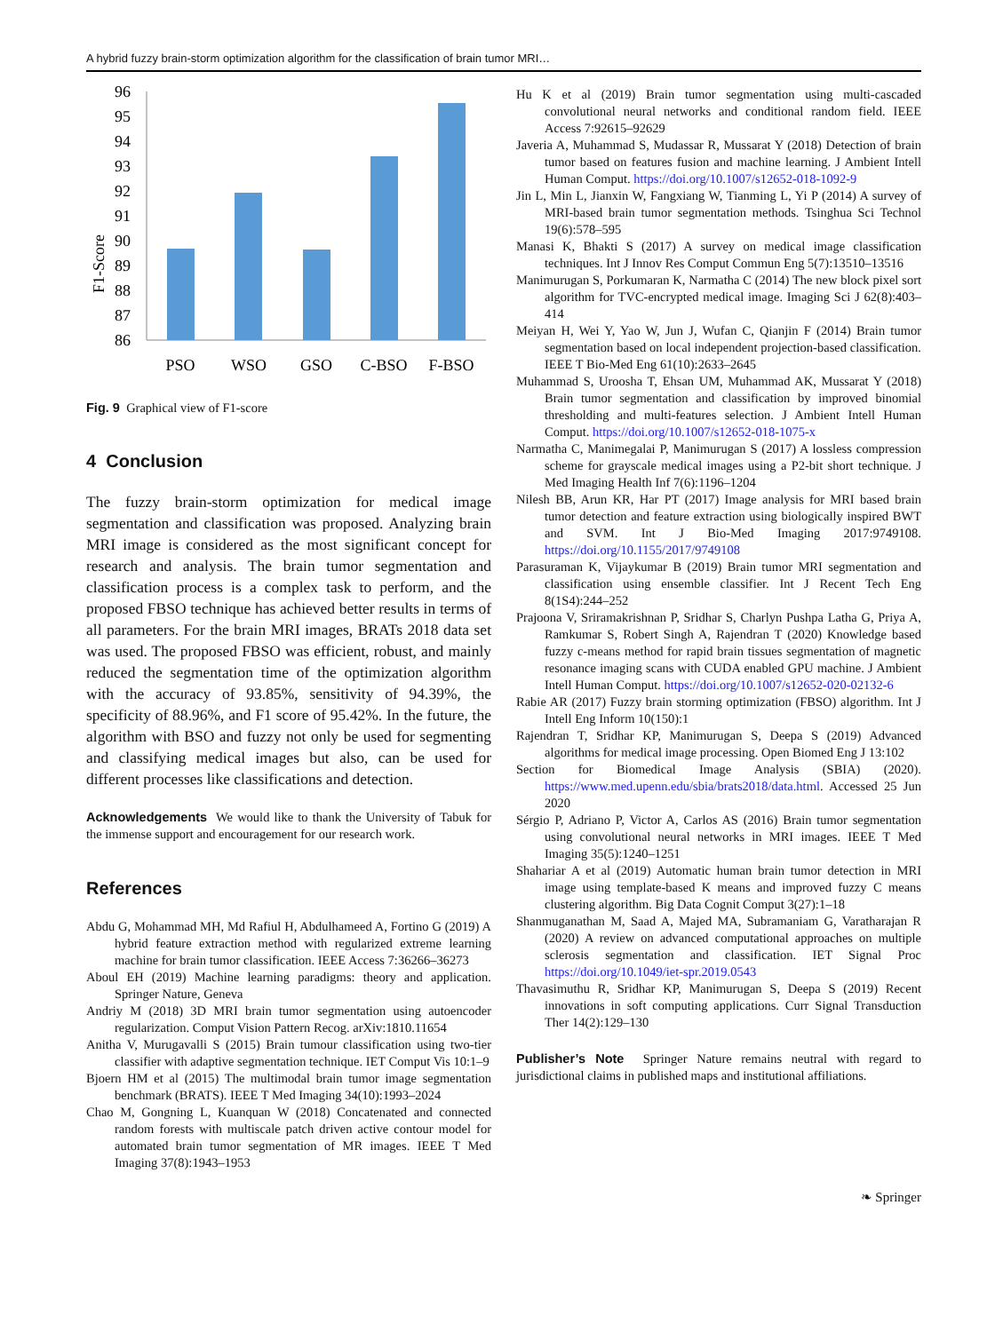A hybrid fuzzy brain-storm optimization algorithm for the classification of brain tumor MRI…
F1-Score
96
95
94
93
92
91
90
89
88
87
86
PSO
WSO
GSO
C-BSO
F-BSO
Fig. 9 Graphical view of F1-score
4 Conclusion
The fuzzy brain-storm optimization for medical image segmentation and classification was proposed. Analyzing brain MRI image is considered as the most significant concept for research and analysis. The brain tumor segmentation and classification process is a complex task to perform, and the proposed FBSO technique has achieved better results in terms of all parameters. For the brain MRI images, BRATs 2018 data set was used. The proposed FBSO was efficient, robust, and mainly reduced the segmentation time of the optimization algorithm with the accuracy of 93.85%, sensitivity of 94.39%, the specificity of 88.96%, and F1 score of 95.42%. In the future, the algorithm with BSO and fuzzy not only be used for segmenting and classifying medical images but also, can be used for different processes like classifications and detection.
Acknowledgements We would like to thank the University of Tabuk for the immense support and encouragement for our research work.
References
Abdu G, Mohammad MH, Md Rafiul H, Abdulhameed A, Fortino G (2019) A hybrid feature extraction method with regularized extreme learning machine for brain tumor classification. IEEE Access 7:36266–36273
Aboul EH (2019) Machine learning paradigms: theory and application. Springer Nature, Geneva
Andriy M (2018) 3D MRI brain tumor segmentation using autoencoder regularization. Comput Vision Pattern Recog. arXiv:1810.11654
Anitha V, Murugavalli S (2015) Brain tumour classification using two-tier classifier with adaptive segmentation technique. IET Comput Vis 10:1–9
Bjoern HM et al (2015) The multimodal brain tumor image segmentation benchmark (BRATS). IEEE T Med Imaging 34(10):1993–2024
Chao M, Gongning L, Kuanquan W (2018) Concatenated and connected random forests with multiscale patch driven active contour model for automated brain tumor segmentation of MR images. IEEE T Med Imaging 37(8):1943–1953
Hu K et al (2019) Brain tumor segmentation using multi-cascaded convolutional neural networks and conditional random field. IEEE Access 7:92615–92629
Javeria A, Muhammad S, Mudassar R, Mussarat Y (2018) Detection of brain tumor based on features fusion and machine learning. J Ambient Intell Human Comput. https://doi.org/10.1007/s12652-018-1092-9
Jin L, Min L, Jianxin W, Fangxiang W, Tianming L, Yi P (2014) A survey of MRI-based brain tumor segmentation methods. Tsinghua Sci Technol 19(6):578–595
Manasi K, Bhakti S (2017) A survey on medical image classification techniques. Int J Innov Res Comput Commun Eng 5(7):13510–13516
Manimurugan S, Porkumaran K, Narmatha C (2014) The new block pixel sort algorithm for TVC-encrypted medical image. Imaging Sci J 62(8):403–414
Meiyan H, Wei Y, Yao W, Jun J, Wufan C, Qianjin F (2014) Brain tumor segmentation based on local independent projection-based classification. IEEE T Bio-Med Eng 61(10):2633–2645
Muhammad S, Uroosha T, Ehsan UM, Muhammad AK, Mussarat Y (2018) Brain tumor segmentation and classification by improved binomial thresholding and multi-features selection. J Ambient Intell Human Comput. https://doi.org/10.1007/s12652-018-1075-x
Narmatha C, Manimegalai P, Manimurugan S (2017) A lossless compression scheme for grayscale medical images using a P2-bit short technique. J Med Imaging Health Inf 7(6):1196–1204
Nilesh BB, Arun KR, Har PT (2017) Image analysis for MRI based brain tumor detection and feature extraction using biologically inspired BWT and SVM. Int J Bio-Med Imaging 2017:9749108. https://doi.org/10.1155/2017/9749108
Parasuraman K, Vijaykumar B (2019) Brain tumor MRI segmentation and classification using ensemble classifier. Int J Recent Tech Eng 8(1S4):244–252
Prajoona V, Sriramakrishnan P, Sridhar S, Charlyn Pushpa Latha G, Priya A, Ramkumar S, Robert Singh A, Rajendran T (2020) Knowledge based fuzzy c-means method for rapid brain tissues segmentation of magnetic resonance imaging scans with CUDA enabled GPU machine. J Ambient Intell Human Comput. https://doi.org/10.1007/s12652-020-02132-6
Rabie AR (2017) Fuzzy brain storming optimization (FBSO) algorithm. Int J Intell Eng Inform 10(150):1
Rajendran T, Sridhar KP, Manimurugan S, Deepa S (2019) Advanced algorithms for medical image processing. Open Biomed Eng J 13:102
Section for Biomedical Image Analysis (SBIA) (2020). https://www.med.upenn.edu/sbia/brats2018/data.html. Accessed 25 Jun 2020
Sérgio P, Adriano P, Victor A, Carlos AS (2016) Brain tumor segmentation using convolutional neural networks in MRI images. IEEE T Med Imaging 35(5):1240–1251
Shahariar A et al (2019) Automatic human brain tumor detection in MRI image using template-based K means and improved fuzzy C means clustering algorithm. Big Data Cognit Comput 3(27):1–18
Shanmuganathan M, Saad A, Majed MA, Subramaniam G, Varatharajan R (2020) A review on advanced computational approaches on multiple sclerosis segmentation and classification. IET Signal Proc https://doi.org/10.1049/iet-spr.2019.0543
Thavasimuthu R, Sridhar KP, Manimurugan S, Deepa S (2019) Recent innovations in soft computing applications. Curr Signal Transduction Ther 14(2):129–130
Publisher’s Note Springer Nature remains neutral with regard to jurisdictional claims in published maps and institutional affiliations.
❧ Springer